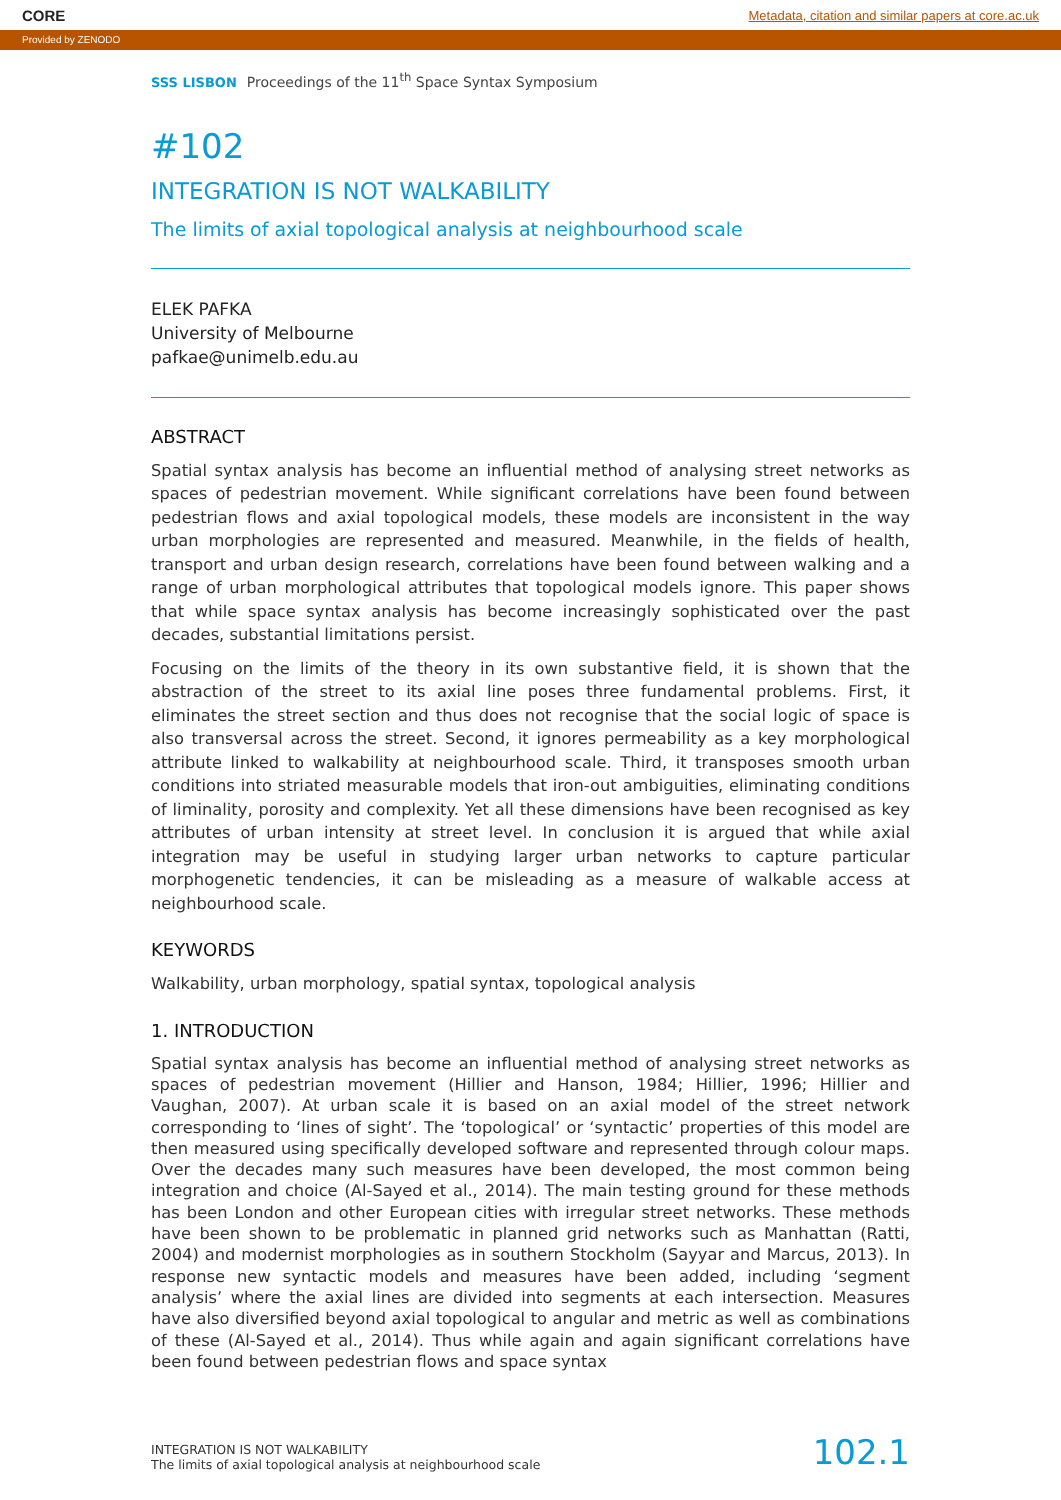CORE Metadata, citation and similar papers at core.ac.uk
Provided by ZENODO
SSS LISBON Proceedings of the 11<sup>th</sup> Space Syntax Symposium
#102
INTEGRATION IS NOT WALKABILITY
The limits of axial topological analysis at neighbourhood scale
ELEK PAFKA
University of Melbourne
pafkae@unimelb.edu.au
ABSTRACT
Spatial syntax analysis has become an influential method of analysing street networks as spaces of pedestrian movement. While significant correlations have been found between pedestrian flows and axial topological models, these models are inconsistent in the way urban morphologies are represented and measured. Meanwhile, in the fields of health, transport and urban design research, correlations have been found between walking and a range of urban morphological attributes that topological models ignore. This paper shows that while space syntax analysis has become increasingly sophisticated over the past decades, substantial limitations persist.
Focusing on the limits of the theory in its own substantive field, it is shown that the abstraction of the street to its axial line poses three fundamental problems. First, it eliminates the street section and thus does not recognise that the social logic of space is also transversal across the street. Second, it ignores permeability as a key morphological attribute linked to walkability at neighbourhood scale. Third, it transposes smooth urban conditions into striated measurable models that iron-out ambiguities, eliminating conditions of liminality, porosity and complexity. Yet all these dimensions have been recognised as key attributes of urban intensity at street level. In conclusion it is argued that while axial integration may be useful in studying larger urban networks to capture particular morphogenetic tendencies, it can be misleading as a measure of walkable access at neighbourhood scale.
KEYWORDS
Walkability, urban morphology, spatial syntax, topological analysis
1. INTRODUCTION
Spatial syntax analysis has become an influential method of analysing street networks as spaces of pedestrian movement (Hillier and Hanson, 1984; Hillier, 1996; Hillier and Vaughan, 2007). At urban scale it is based on an axial model of the street network corresponding to ‘lines of sight’. The ‘topological’ or ‘syntactic’ properties of this model are then measured using specifically developed software and represented through colour maps. Over the decades many such measures have been developed, the most common being integration and choice (Al-Sayed et al., 2014). The main testing ground for these methods has been London and other European cities with irregular street networks. These methods have been shown to be problematic in planned grid networks such as Manhattan (Ratti, 2004) and modernist morphologies as in southern Stockholm (Sayyar and Marcus, 2013). In response new syntactic models and measures have been added, including ‘segment analysis’ where the axial lines are divided into segments at each intersection. Measures have also diversified beyond axial topological to angular and metric as well as combinations of these (Al-Sayed et al., 2014). Thus while again and again significant correlations have been found between pedestrian flows and space syntax
INTEGRATION IS NOT WALKABILITY
The limits of axial topological analysis at neighbourhood scale
102.1